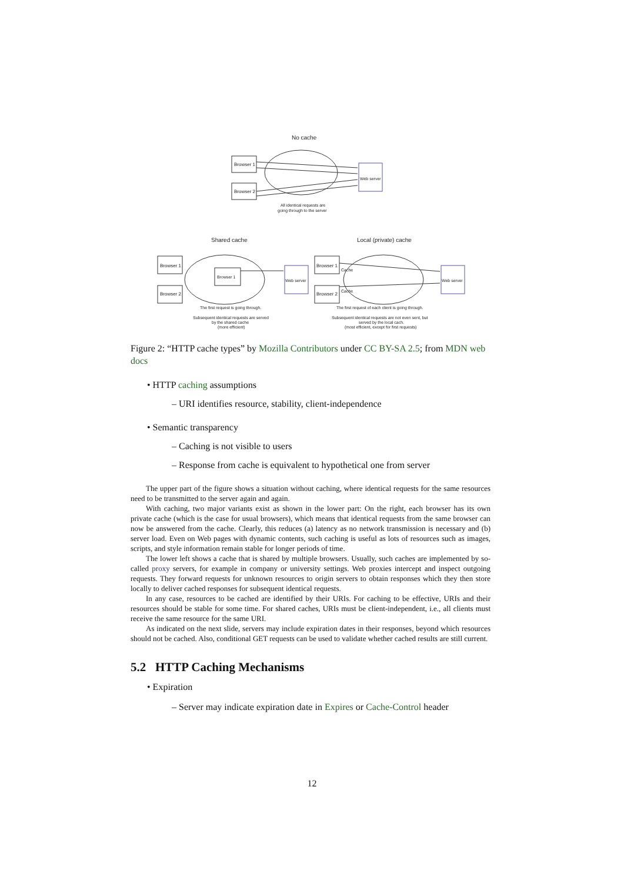No cache
Browser 1
Browser 2
Web server
All identical requests are
going through to the server
Shared cache
Local (private) cache
Browser 1
Browser 2
Browser 1
Web server
The first request is going through.
Subsequent identical requests are served
by the shared cache
(more efficient)
Browser 1
Browser 2
Web server
Cache
Cache
The first request of each client is going through.
Subsequent identical requests are not even sent, but
served by the local cach.
(most efficient, except for first requests)
Figure 2: “HTTP cache types” by Mozilla Contributors under CC BY-SA 2.5; from MDN web docs
• HTTP caching assumptions
– URI identifies resource, stability, client-independence
• Semantic transparency
– Caching is not visible to users
– Response from cache is equivalent to hypothetical one from server
The upper part of the figure shows a situation without caching, where identical requests for the same resources need to be transmitted to the server again and again.
With caching, two major variants exist as shown in the lower part: On the right, each browser has its own private cache (which is the case for usual browsers), which means that identical requests from the same browser can now be answered from the cache. Clearly, this reduces (a) latency as no network transmission is necessary and (b) server load. Even on Web pages with dynamic contents, such caching is useful as lots of resources such as images, scripts, and style information remain stable for longer periods of time.
The lower left shows a cache that is shared by multiple browsers. Usually, such caches are implemented by so-called proxy servers, for example in company or university settings. Web proxies intercept and inspect outgoing requests. They forward requests for unknown resources to origin servers to obtain responses which they then store locally to deliver cached responses for subsequent identical requests.
In any case, resources to be cached are identified by their URIs. For caching to be effective, URIs and their resources should be stable for some time. For shared caches, URIs must be client-independent, i.e., all clients must receive the same resource for the same URI.
As indicated on the next slide, servers may include expiration dates in their responses, beyond which resources should not be cached. Also, conditional GET requests can be used to validate whether cached results are still current.
5.2 HTTP Caching Mechanisms
• Expiration
– Server may indicate expiration date in Expires or Cache-Control header
12